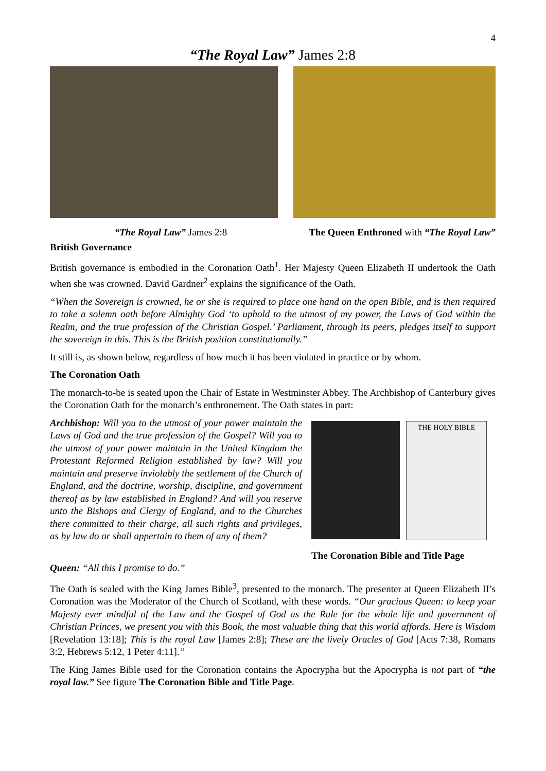4
“The Royal Law” James 2:8
“The Royal Law” James 2:8 The Queen Enthroned with “The Royal Law”
British Governance
British governance is embodied in the Coronation Oath<sup>1</sup>. Her Majesty Queen Elizabeth II undertook the Oath when she was crowned. David Gardner<sup>2</sup> explains the significance of the Oath.
“When the Sovereign is crowned, he or she is required to place one hand on the open Bible, and is then required to take a solemn oath before Almighty God ‘to uphold to the utmost of my power, the Laws of God within the Realm, and the true profession of the Christian Gospel.’ Parliament, through its peers, pledges itself to support the sovereign in this. This is the British position constitutionally.”
It still is, as shown below, regardless of how much it has been violated in practice or by whom.
The Coronation Oath
The monarch-to-be is seated upon the Chair of Estate in Westminster Abbey. The Archbishop of Canterbury gives the Coronation Oath for the monarch’s enthronement. The Oath states in part:
Archbishop: Will you to the utmost of your power maintain the Laws of God and the true profession of the Gospel? Will you to the utmost of your power maintain in the United Kingdom the Protestant Reformed Religion established by law? Will you maintain and preserve inviolably the settlement of the Church of England, and the doctrine, worship, discipline, and government thereof as by law established in England? And will you reserve unto the Bishops and Clergy of England, and to the Churches there committed to their charge, all such rights and privileges, as by law do or shall appertain to them of any of them?
THE HOLY BIBLE
The Coronation Bible and Title Page
Queen: “All this I promise to do.”
The Oath is sealed with the King James Bible<sup>3</sup>, presented to the monarch. The presenter at Queen Elizabeth II’s Coronation was the Moderator of the Church of Scotland, with these words. “Our gracious Queen: to keep your Majesty ever mindful of the Law and the Gospel of God as the Rule for the whole life and government of Christian Princes, we present you with this Book, the most valuable thing that this world affords. Here is Wisdom [Revelation 13:18]; This is the royal Law [James 2:8]; These are the lively Oracles of God [Acts 7:38, Romans 3:2, Hebrews 5:12, 1 Peter 4:11].”
The King James Bible used for the Coronation contains the Apocrypha but the Apocrypha is not part of “the royal law.” See figure The Coronation Bible and Title Page.